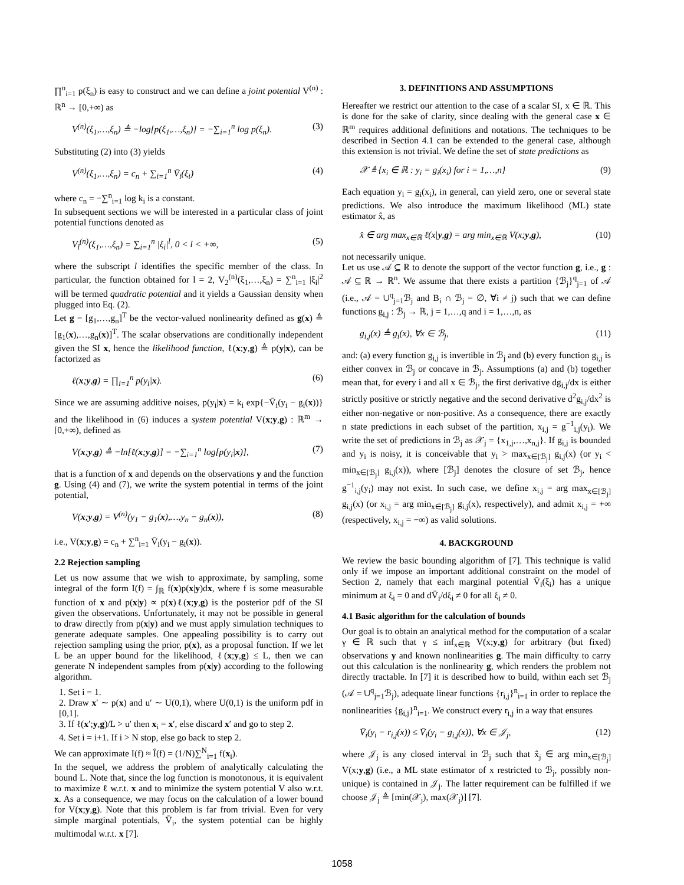∏<sup>n</sup><sub>i=1</sub> p(ξ<sub>n</sub>) is easy to construct and we can define a joint potential V<sup>(n)</sup> : ℝ<sup>n</sup> → [0,+∞) as
V<sup>(n)</sup>(ξ<sub>1</sub>,…,ξ<sub>n</sub>) ≜ −log[p(ξ<sub>1</sub>,…,ξ<sub>n</sub>)] = −∑<sub>i=1</sub><sup>n</sup> log p(ξ<sub>n</sub>). (3)
Substituting (2) into (3) yields
V<sup>(n)</sup>(ξ<sub>1</sub>,…,ξ<sub>n</sub>) = c<sub>n</sub> + ∑<sub>i=1</sub><sup>n</sup> V̄<sub>i</sub>(ξ<sub>i</sub>) (4)
where c<sub>n</sub> = −∑<sup>n</sup><sub>i=1</sub> log k<sub>i</sub> is a constant.
In subsequent sections we will be interested in a particular class of joint potential functions denoted as
V<sub>l</sub><sup>(n)</sup>(ξ<sub>1</sub>,…,ξ<sub>n</sub>) = ∑<sub>i=1</sub><sup>n</sup> |ξ<sub>i</sub>|<sup>l</sup>, 0 < l < +∞, (5)
where the subscript l identifies the specific member of the class. In particular, the function obtained for l = 2, V<sub>2</sub><sup>(n)</sup>(ξ<sub>1</sub>,…,ξ<sub>n</sub>) = ∑<sup>n</sup><sub>i=1</sub> |ξ<sub>i</sub>|<sup>2</sup> will be termed quadratic potential and it yields a Gaussian density when plugged into Eq. (2).
Let g = [g<sub>1</sub>,…,g<sub>n</sub>]<sup>T</sup> be the vector-valued nonlinearity defined as g(x) ≜ [g<sub>1</sub>(x),…,g<sub>n</sub>(x)]<sup>T</sup>. The scalar observations are conditionally independent given the SI x, hence the likelihood function, ℓ(x;y,g) ≜ p(y|x), can be factorized as
ℓ(x;y,g) = ∏<sub>i=1</sub><sup>n</sup> p(y<sub>i</sub>|x). (6)
Since we are assuming additive noises, p(y<sub>i</sub>|x) = k<sub>i</sub> exp{−V̄<sub>i</sub>(y<sub>i</sub> − g<sub>i</sub>(x))} and the likelihood in (6) induces a system potential V(x;y,g) : ℝ<sup>m</sup> → [0,+∞), defined as
V(x;y,g) ≜ −ln[ℓ(x;y,g)] = −∑<sub>i=1</sub><sup>n</sup> log[p(y<sub>i</sub>|x)], (7)
that is a function of x and depends on the observations y and the function g. Using (4) and (7), we write the system potential in terms of the joint potential,
V(x;y,g) = V<sup>(n)</sup>(y<sub>1</sub> − g<sub>1</sub>(x),…,y<sub>n</sub> − g<sub>n</sub>(x)), (8)
i.e., V(x;y,g) = c<sub>n</sub> + ∑<sup>n</sup><sub>i=1</sub> V̄<sub>i</sub>(y<sub>i</sub> − g<sub>i</sub>(x)).
2.2 Rejection sampling
Let us now assume that we wish to approximate, by sampling, some integral of the form I(f) = ∫<sub>ℝ</sub> f(x)p(x|y)dx, where f is some measurable function of x and p(x|y) ∝ p(x)ℓ(x;y,g) is the posterior pdf of the SI given the observations. Unfortunately, it may not be possible in general to draw directly from p(x|y) and we must apply simulation techniques to generate adequate samples. One appealing possibility is to carry out rejection sampling using the prior, p(x), as a proposal function. If we let L be an upper bound for the likelihood, ℓ(x;y,g) ≤ L, then we can generate N independent samples from p(x|y) according to the following algorithm.
1. Set i = 1.
2. Draw x′ ∼ p(x) and u′ ∼ U(0,1), where U(0,1) is the uniform pdf in [0,1].
3. If ℓ(x′;y,g)/L > u′ then x<sub>i</sub> = x′, else discard x′ and go to step 2.
4. Set i = i+1. If i > N stop, else go back to step 2.
We can approximate I(f) ≈ Î(f) = (1/N)∑<sup>N</sup><sub>i=1</sub> f(x<sub>i</sub>).
In the sequel, we address the problem of analytically calculating the bound L. Note that, since the log function is monotonous, it is equivalent to maximize ℓ w.r.t. x and to minimize the system potential V also w.r.t. x. As a consequence, we may focus on the calculation of a lower bound for V(x;y,g). Note that this problem is far from trivial. Even for very simple marginal potentials, V̄<sub>i</sub>, the system potential can be highly multimodal w.r.t. x [7].
3. DEFINITIONS AND ASSUMPTIONS
Hereafter we restrict our attention to the case of a scalar SI, x ∈ ℝ. This is done for the sake of clarity, since dealing with the general case x ∈ ℝ<sup>m</sup> requires additional definitions and notations. The techniques to be described in Section 4.1 can be extended to the general case, although this extension is not trivial. We define the set of state predictions as
𝒳 ≜ {x<sub>i</sub> ∈ ℝ : y<sub>i</sub> = g<sub>i</sub>(x<sub>i</sub>) for i = 1,…,n} (9)
Each equation y<sub>i</sub> = g<sub>i</sub>(x<sub>i</sub>), in general, can yield zero, one or several state predictions. We also introduce the maximum likelihood (ML) state estimator x̂, as
x̂ ∈ arg max<sub>x∈ℝ</sub> ℓ(x|y,g) = arg min<sub>x∈ℝ</sub> V(x;y,g), (10)
not necessarily unique.
Let us use 𝒜 ⊆ ℝ to denote the support of the vector function g, i.e., g : 𝒜 ⊆ ℝ → ℝ<sup>n</sup>. We assume that there exists a partition {ℬ<sub>j</sub>}<sup>q</sup><sub>j=1</sub> of 𝒜 (i.e., 𝒜 = ∪<sup>q</sup><sub>j=1</sub>ℬ<sub>j</sub> and B<sub>i</sub> ∩ ℬ<sub>j</sub> = ∅, ∀i ≠ j) such that we can define functions g<sub>i,j</sub> : ℬ<sub>j</sub> → ℝ, j = 1,…,q and i = 1,…,n, as
g<sub>i,j</sub>(x) ≜ g<sub>i</sub>(x), ∀x ∈ ℬ<sub>j</sub>, (11)
and: (a) every function g<sub>i,j</sub> is invertible in ℬ<sub>j</sub> and (b) every function g<sub>i,j</sub> is either convex in ℬ<sub>j</sub> or concave in ℬ<sub>j</sub>. Assumptions (a) and (b) together mean that, for every i and all x ∈ ℬ<sub>j</sub>, the first derivative dg<sub>i,j</sub>/dx is either strictly positive or strictly negative and the second derivative d<sup>2</sup>g<sub>i,j</sub>/dx<sup>2</sup> is either non-negative or non-positive. As a consequence, there are exactly n state predictions in each subset of the partition, x<sub>i,j</sub> = g<sup>−1</sup><sub>i,j</sub>(y<sub>i</sub>). We write the set of predictions in ℬ<sub>j</sub> as 𝒳<sub>j</sub> = {x<sub>1,j</sub>,…,x<sub>n,j</sub>}. If g<sub>i,j</sub> is bounded and y<sub>i</sub> is noisy, it is conceivable that y<sub>i</sub> > max<sub>x∈[ℬ<sub>j</sub>]</sub> g<sub>i,j</sub>(x) (or y<sub>i</sub> < min<sub>x∈[ℬ<sub>j</sub>]</sub> g<sub>i,j</sub>(x)), where [ℬ<sub>j</sub>] denotes the closure of set ℬ<sub>j</sub>, hence g<sup>−1</sup><sub>i,j</sub>(y<sub>i</sub>) may not exist. In such case, we define x<sub>i,j</sub> = arg max<sub>x∈[ℬ<sub>j</sub>]</sub> g<sub>i,j</sub>(x) (or x<sub>i,j</sub> = arg min<sub>x∈[ℬ<sub>j</sub>]</sub> g<sub>i,j</sub>(x), respectively), and admit x<sub>i,j</sub> = +∞ (respectively, x<sub>i,j</sub> = −∞) as valid solutions.
4. BACKGROUND
We review the basic bounding algorithm of [7]. This technique is valid only if we impose an important additional constraint on the model of Section 2, namely that each marginal potential V̄<sub>i</sub>(ξ<sub>i</sub>) has a unique minimum at ξ<sub>i</sub> = 0 and dV̄<sub>i</sub>/dξ<sub>i</sub> ≠ 0 for all ξ<sub>i</sub> ≠ 0.
4.1 Basic algorithm for the calculation of bounds
Our goal is to obtain an analytical method for the computation of a scalar γ ∈ ℝ such that γ ≤ inf<sub>x∈ℝ</sub> V(x;y,g) for arbitrary (but fixed) observations y and known nonlinearities g. The main difficulty to carry out this calculation is the nonlinearity g, which renders the problem not directly tractable. In [7] it is described how to build, within each set ℬ<sub>j</sub> (𝒜 = ∪<sup>q</sup><sub>j=1</sub>ℬ<sub>j</sub>), adequate linear functions {r<sub>i,j</sub>}<sup>n</sup><sub>i=1</sub> in order to replace the nonlinearities {g<sub>i,j</sub>}<sup>n</sup><sub>i=1</sub>. We construct every r<sub>i,j</sub> in a way that ensures
V̄<sub>i</sub>(y<sub>i</sub> − r<sub>i,j</sub>(x)) ≤ V̄<sub>i</sub>(y<sub>i</sub> − g<sub>i,j</sub>(x)), ∀x ∈ 𝒥<sub>j</sub>, (12)
where 𝒥<sub>j</sub> is any closed interval in ℬ<sub>j</sub> such that x̂<sub>j</sub> ∈ arg min<sub>x∈[ℬ<sub>j</sub>]</sub> V(x;y,g) (i.e., a ML state estimator of x restricted to ℬ<sub>j</sub>, possibly non-unique) is contained in 𝒥<sub>j</sub>. The latter requirement can be fulfilled if we choose 𝒥<sub>j</sub> ≜ [min(𝒳<sub>j</sub>), max(𝒳<sub>j</sub>)] [7].
1058